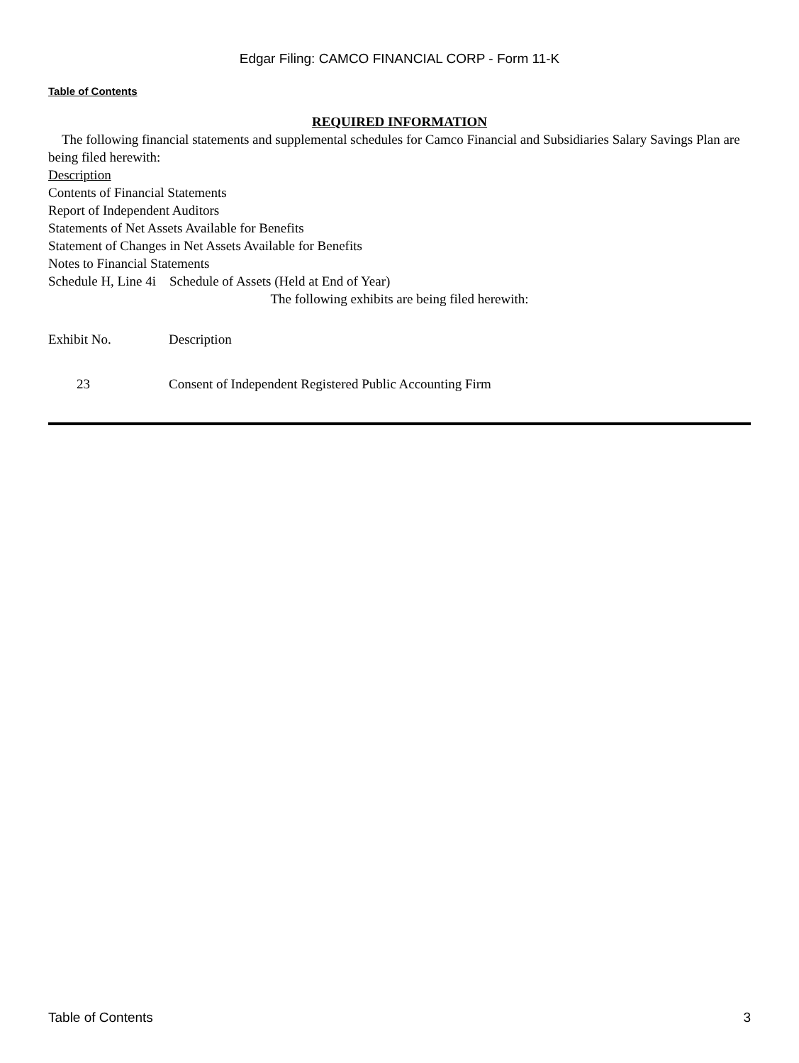Edgar Filing: CAMCO FINANCIAL CORP - Form 11-K
Table of Contents
REQUIRED INFORMATION
The following financial statements and supplemental schedules for Camco Financial and Subsidiaries Salary Savings Plan are being filed herewith:
Description
Contents of Financial Statements
Report of Independent Auditors
Statements of Net Assets Available for Benefits
Statement of Changes in Net Assets Available for Benefits
Notes to Financial Statements
Schedule H, Line 4i Schedule of Assets (Held at End of Year)
The following exhibits are being filed herewith:
| Exhibit No. | Description |
| 23 | Consent of Independent Registered Public Accounting Firm |
Table of Contents 3